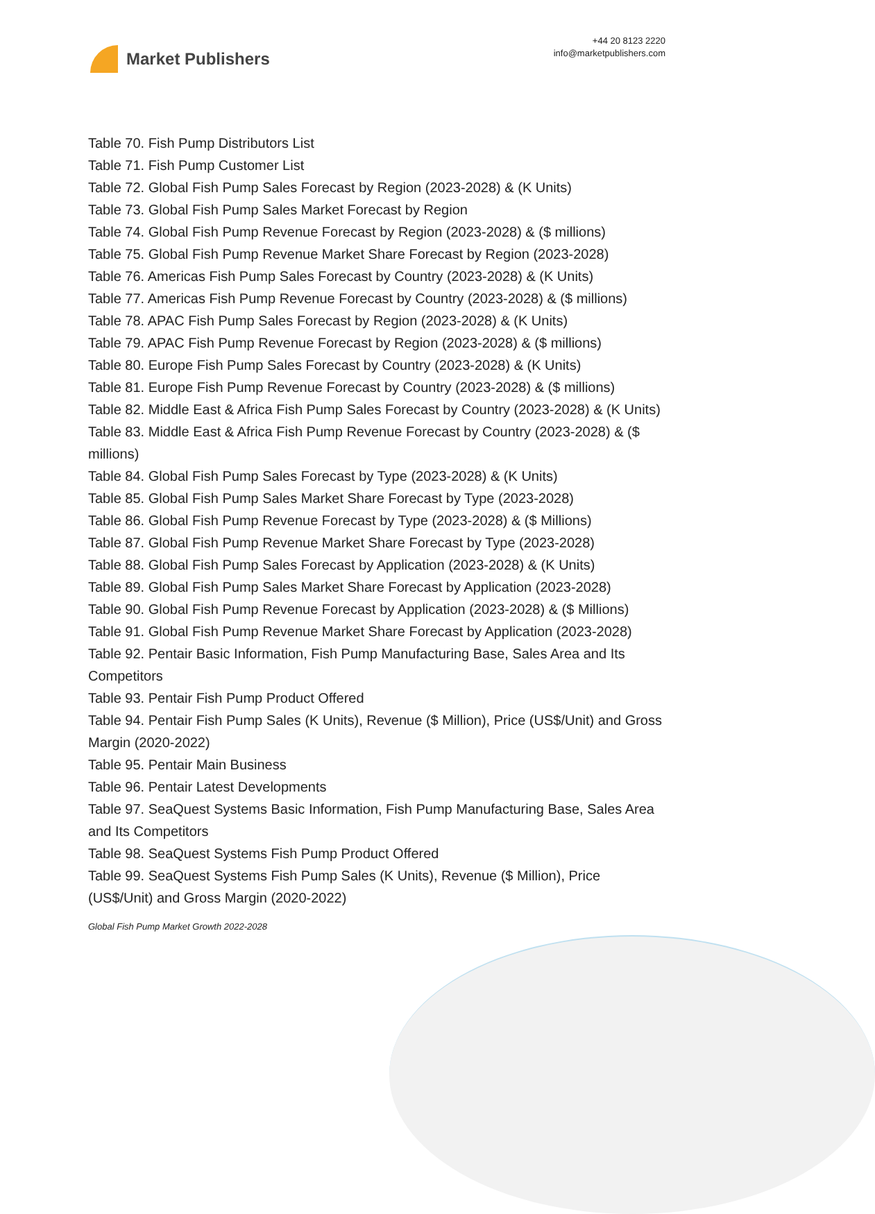Market Publishers
+44 20 8123 2220
info@marketpublishers.com
Table 70. Fish Pump Distributors List
Table 71. Fish Pump Customer List
Table 72. Global Fish Pump Sales Forecast by Region (2023-2028) & (K Units)
Table 73. Global Fish Pump Sales Market Forecast by Region
Table 74. Global Fish Pump Revenue Forecast by Region (2023-2028) & ($ millions)
Table 75. Global Fish Pump Revenue Market Share Forecast by Region (2023-2028)
Table 76. Americas Fish Pump Sales Forecast by Country (2023-2028) & (K Units)
Table 77. Americas Fish Pump Revenue Forecast by Country (2023-2028) & ($ millions)
Table 78. APAC Fish Pump Sales Forecast by Region (2023-2028) & (K Units)
Table 79. APAC Fish Pump Revenue Forecast by Region (2023-2028) & ($ millions)
Table 80. Europe Fish Pump Sales Forecast by Country (2023-2028) & (K Units)
Table 81. Europe Fish Pump Revenue Forecast by Country (2023-2028) & ($ millions)
Table 82. Middle East & Africa Fish Pump Sales Forecast by Country (2023-2028) & (K Units)
Table 83. Middle East & Africa Fish Pump Revenue Forecast by Country (2023-2028) & ($ millions)
Table 84. Global Fish Pump Sales Forecast by Type (2023-2028) & (K Units)
Table 85. Global Fish Pump Sales Market Share Forecast by Type (2023-2028)
Table 86. Global Fish Pump Revenue Forecast by Type (2023-2028) & ($ Millions)
Table 87. Global Fish Pump Revenue Market Share Forecast by Type (2023-2028)
Table 88. Global Fish Pump Sales Forecast by Application (2023-2028) & (K Units)
Table 89. Global Fish Pump Sales Market Share Forecast by Application (2023-2028)
Table 90. Global Fish Pump Revenue Forecast by Application (2023-2028) & ($ Millions)
Table 91. Global Fish Pump Revenue Market Share Forecast by Application (2023-2028)
Table 92. Pentair Basic Information, Fish Pump Manufacturing Base, Sales Area and Its Competitors
Table 93. Pentair Fish Pump Product Offered
Table 94. Pentair Fish Pump Sales (K Units), Revenue ($ Million), Price (US$/Unit) and Gross Margin (2020-2022)
Table 95. Pentair Main Business
Table 96. Pentair Latest Developments
Table 97. SeaQuest Systems Basic Information, Fish Pump Manufacturing Base, Sales Area and Its Competitors
Table 98. SeaQuest Systems Fish Pump Product Offered
Table 99. SeaQuest Systems Fish Pump Sales (K Units), Revenue ($ Million), Price (US$/Unit) and Gross Margin (2020-2022)
Global Fish Pump Market Growth 2022-2028